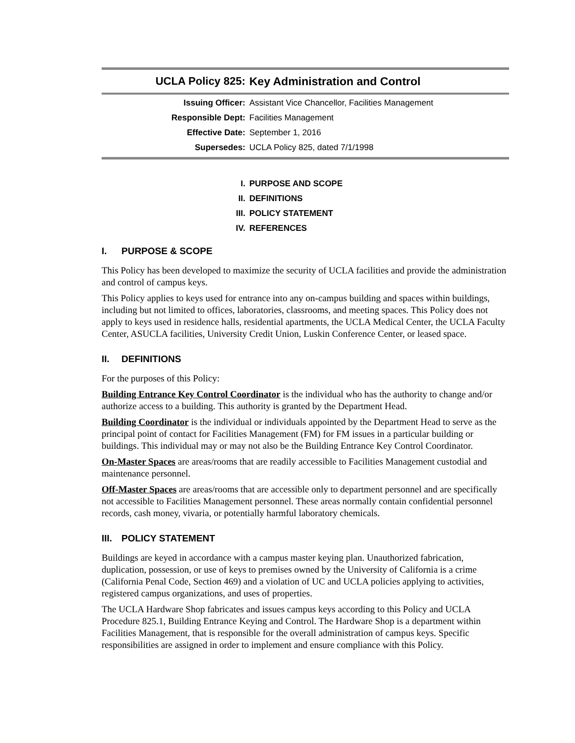UCLA Policy 825: Key Administration and Control
Issuing Officer: Assistant Vice Chancellor, Facilities Management
Responsible Dept: Facilities Management
Effective Date: September 1, 2016
Supersedes: UCLA Policy 825, dated 7/1/1998
I. PURPOSE AND SCOPE
II. DEFINITIONS
III. POLICY STATEMENT
IV. REFERENCES
I. PURPOSE & SCOPE
This Policy has been developed to maximize the security of UCLA facilities and provide the administration and control of campus keys.
This Policy applies to keys used for entrance into any on-campus building and spaces within buildings, including but not limited to offices, laboratories, classrooms, and meeting spaces. This Policy does not apply to keys used in residence halls, residential apartments, the UCLA Medical Center, the UCLA Faculty Center, ASUCLA facilities, University Credit Union, Luskin Conference Center, or leased space.
II. DEFINITIONS
For the purposes of this Policy:
Building Entrance Key Control Coordinator is the individual who has the authority to change and/or authorize access to a building. This authority is granted by the Department Head.
Building Coordinator is the individual or individuals appointed by the Department Head to serve as the principal point of contact for Facilities Management (FM) for FM issues in a particular building or buildings. This individual may or may not also be the Building Entrance Key Control Coordinator.
On-Master Spaces are areas/rooms that are readily accessible to Facilities Management custodial and maintenance personnel.
Off-Master Spaces are areas/rooms that are accessible only to department personnel and are specifically not accessible to Facilities Management personnel. These areas normally contain confidential personnel records, cash money, vivaria, or potentially harmful laboratory chemicals.
III. POLICY STATEMENT
Buildings are keyed in accordance with a campus master keying plan. Unauthorized fabrication, duplication, possession, or use of keys to premises owned by the University of California is a crime (California Penal Code, Section 469) and a violation of UC and UCLA policies applying to activities, registered campus organizations, and uses of properties.
The UCLA Hardware Shop fabricates and issues campus keys according to this Policy and UCLA Procedure 825.1, Building Entrance Keying and Control. The Hardware Shop is a department within Facilities Management, that is responsible for the overall administration of campus keys. Specific responsibilities are assigned in order to implement and ensure compliance with this Policy.